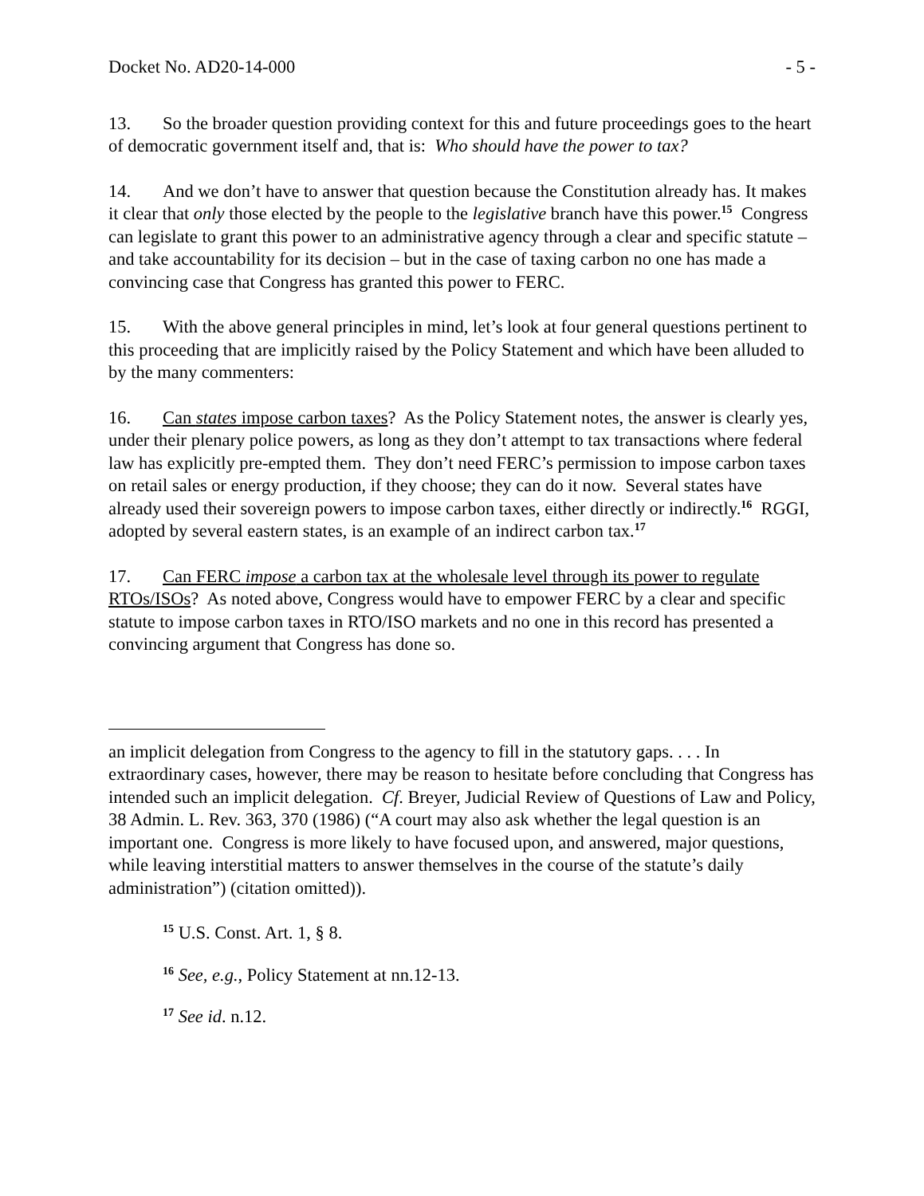Docket No. AD20-14-000 - 5 -
13. So the broader question providing context for this and future proceedings goes to the heart of democratic government itself and, that is: Who should have the power to tax?
14. And we don’t have to answer that question because the Constitution already has. It makes it clear that only those elected by the people to the legislative branch have this power.<sup>15</sup> Congress can legislate to grant this power to an administrative agency through a clear and specific statute – and take accountability for its decision – but in the case of taxing carbon no one has made a convincing case that Congress has granted this power to FERC.
15. With the above general principles in mind, let’s look at four general questions pertinent to this proceeding that are implicitly raised by the Policy Statement and which have been alluded to by the many commenters:
16. Can states impose carbon taxes? As the Policy Statement notes, the answer is clearly yes, under their plenary police powers, as long as they don’t attempt to tax transactions where federal law has explicitly pre-empted them. They don’t need FERC’s permission to impose carbon taxes on retail sales or energy production, if they choose; they can do it now. Several states have already used their sovereign powers to impose carbon taxes, either directly or indirectly.<sup>16</sup> RGGI, adopted by several eastern states, is an example of an indirect carbon tax.<sup>17</sup>
17. Can FERC impose a carbon tax at the wholesale level through its power to regulate RTOs/ISOs? As noted above, Congress would have to empower FERC by a clear and specific statute to impose carbon taxes in RTO/ISO markets and no one in this record has presented a convincing argument that Congress has done so.
an implicit delegation from Congress to the agency to fill in the statutory gaps. . . . In extraordinary cases, however, there may be reason to hesitate before concluding that Congress has intended such an implicit delegation. Cf. Breyer, Judicial Review of Questions of Law and Policy, 38 Admin. L. Rev. 363, 370 (1986) (“A court may also ask whether the legal question is an important one. Congress is more likely to have focused upon, and answered, major questions, while leaving interstitial matters to answer themselves in the course of the statute’s daily administration”) (citation omitted)).
<sup>15</sup> U.S. Const. Art. 1, § 8.
<sup>16</sup> See, e.g., Policy Statement at nn.12-13.
<sup>17</sup> See id. n.12.